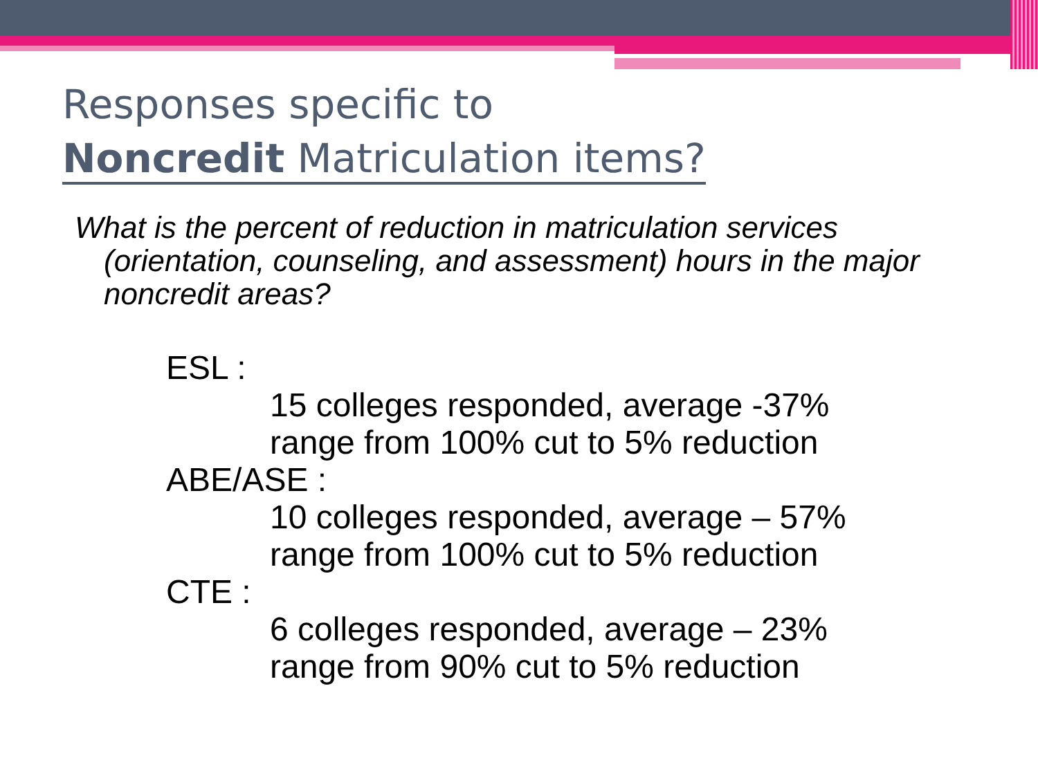Responses specific to
Noncredit Matriculation items?
What is the percent of reduction in matriculation services (orientation, counseling, and assessment) hours in the major noncredit areas?
ESL :
15 colleges responded, average -37%
range from 100% cut to 5% reduction
ABE/ASE :
10 colleges responded, average – 57%
range from 100% cut to 5% reduction
CTE :
6 colleges responded, average – 23%
range from 90% cut to 5% reduction